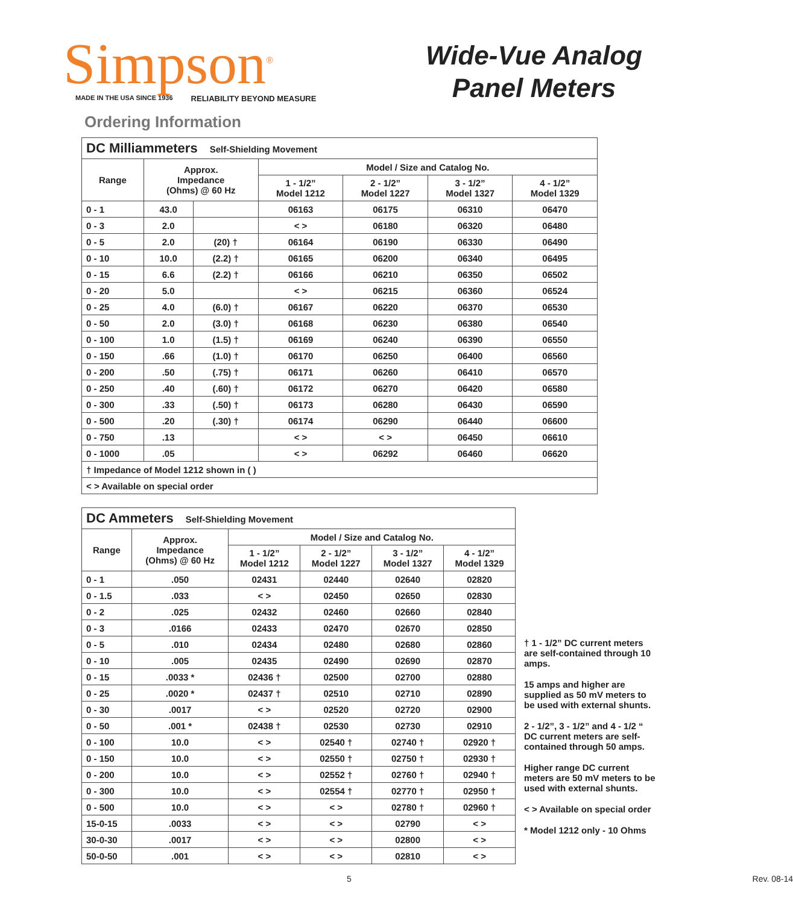Simpson<sup>®</sup>
MADE IN THE USA SINCE 1936 RELIABILITY BEYOND MEASURE
Wide-Vue Analog
Panel Meters
Ordering Information
| DC Milliammeters Self-Shielding Movement | | | | | | |
| --- | --- | --- | --- | --- | --- | --- |
| Range | Approx. Impedance (Ohms) @ 60 Hz | | Model / Size and Catalog No. | | | |
| | | | 1 - 1/2” Model 1212 | 2 - 1/2” Model 1227 | 3 - 1/2” Model 1327 | 4 - 1/2” Model 1329 |
| 0 - 1 | 43.0 | | 06163 | 06175 | 06310 | 06470 |
| 0 - 3 | 2.0 | | < > | 06180 | 06320 | 06480 |
| 0 - 5 | 2.0 | (20) † | 06164 | 06190 | 06330 | 06490 |
| 0 - 10 | 10.0 | (2.2) † | 06165 | 06200 | 06340 | 06495 |
| 0 - 15 | 6.6 | (2.2) † | 06166 | 06210 | 06350 | 06502 |
| 0 - 20 | 5.0 | | < > | 06215 | 06360 | 06524 |
| 0 - 25 | 4.0 | (6.0) † | 06167 | 06220 | 06370 | 06530 |
| 0 - 50 | 2.0 | (3.0) † | 06168 | 06230 | 06380 | 06540 |
| 0 - 100 | 1.0 | (1.5) † | 06169 | 06240 | 06390 | 06550 |
| 0 - 150 | .66 | (1.0) † | 06170 | 06250 | 06400 | 06560 |
| 0 - 200 | .50 | (.75) † | 06171 | 06260 | 06410 | 06570 |
| 0 - 250 | .40 | (.60) † | 06172 | 06270 | 06420 | 06580 |
| 0 - 300 | .33 | (.50) † | 06173 | 06280 | 06430 | 06590 |
| 0 - 500 | .20 | (.30) † | 06174 | 06290 | 06440 | 06600 |
| 0 - 750 | .13 | | < > | < > | 06450 | 06610 |
| 0 - 1000 | .05 | | < > | 06292 | 06460 | 06620 |
| † Impedance of Model 1212 shown in ( ) | | | | | | |
| < > Available on special order | | | | | | |
| DC Ammeters Self-Shielding Movement | | | | | |
| --- | --- | --- | --- | --- | --- |
| Range | Approx. Impedance (Ohms) @ 60 Hz | Model / Size and Catalog No. | | | |
| | | 1 - 1/2” Model 1212 | 2 - 1/2” Model 1227 | 3 - 1/2” Model 1327 | 4 - 1/2” Model 1329 |
| 0 - 1 | .050 | 02431 | 02440 | 02640 | 02820 |
| 0 - 1.5 | .033 | < > | 02450 | 02650 | 02830 |
| 0 - 2 | .025 | 02432 | 02460 | 02660 | 02840 |
| 0 - 3 | .0166 | 02433 | 02470 | 02670 | 02850 |
| 0 - 5 | .010 | 02434 | 02480 | 02680 | 02860 |
| 0 - 10 | .005 | 02435 | 02490 | 02690 | 02870 |
| 0 - 15 | .0033 * | 02436 † | 02500 | 02700 | 02880 |
| 0 - 25 | .0020 * | 02437 † | 02510 | 02710 | 02890 |
| 0 - 30 | .0017 | < > | 02520 | 02720 | 02900 |
| 0 - 50 | .001 * | 02438 † | 02530 | 02730 | 02910 |
| 0 - 100 | 10.0 | < > | 02540 † | 02740 † | 02920 † |
| 0 - 150 | 10.0 | < > | 02550 † | 02750 † | 02930 † |
| 0 - 200 | 10.0 | < > | 02552 † | 02760 † | 02940 † |
| 0 - 300 | 10.0 | < > | 02554 † | 02770 † | 02950 † |
| 0 - 500 | 10.0 | < > | < > | 02780 † | 02960 † |
| 15-0-15 | .0033 | < > | < > | 02790 | < > |
| 30-0-30 | .0017 | < > | < > | 02800 | < > |
| 50-0-50 | .001 | < > | < > | 02810 | < > |
† 1 - 1/2” DC current meters are self-contained through 10 amps.
15 amps and higher are supplied as 50 mV meters to be used with external shunts.
2 - 1/2”, 3 - 1/2” and 4 - 1/2 “ DC current meters are self-contained through 50 amps.
Higher range DC current meters are 50 mV meters to be used with external shunts.
< > Available on special order
* Model 1212 only - 10 Ohms
5 Rev. 08-14